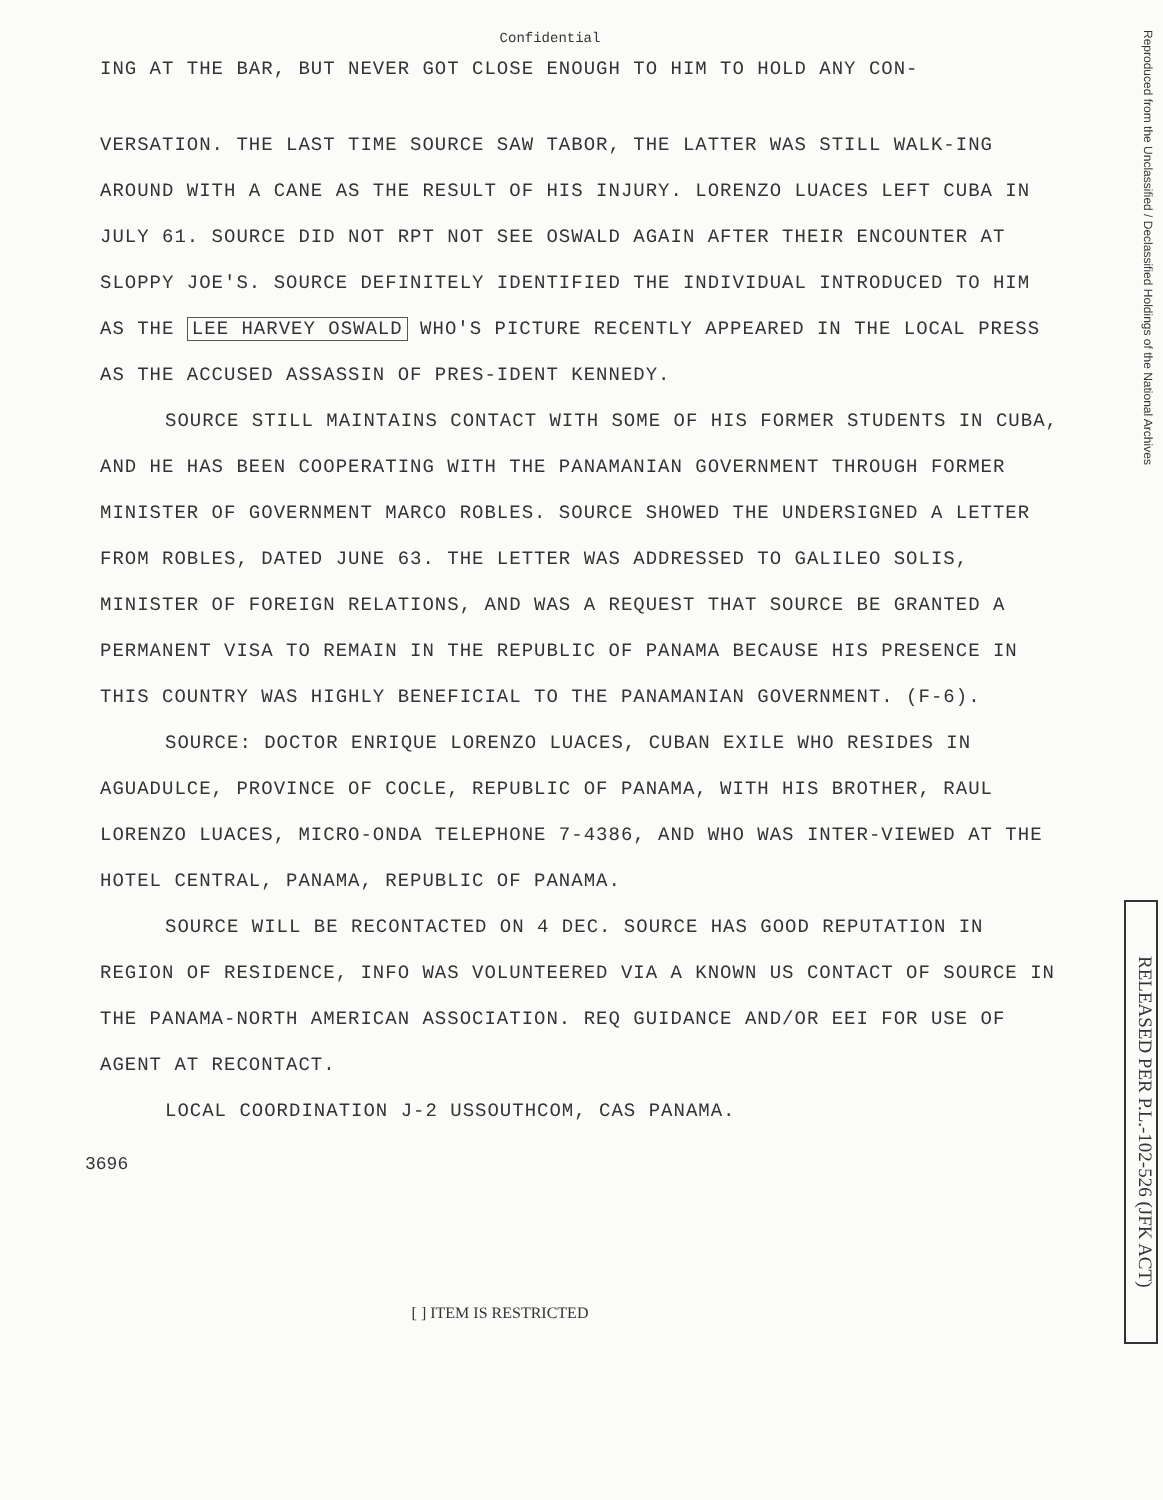Confidential
ING AT THE BAR, BUT NEVER GOT CLOSE ENOUGH TO HIM TO HOLD ANY CON-
VERSATION. THE LAST TIME SOURCE SAW TABOR, THE LATTER WAS STILL WALK-ING AROUND WITH A CANE AS THE RESULT OF HIS INJURY. LORENZO LUACES LEFT CUBA IN JULY 61. SOURCE DID NOT RPT NOT SEE OSWALD AGAIN AFTER THEIR ENCOUNTER AT SLOPPY JOE'S. SOURCE DEFINITELY IDENTIFIED THE INDIVIDUAL INTRODUCED TO HIM AS THE LEE HARVEY OSWALD WHO'S PICTURE RECENTLY APPEARED IN THE LOCAL PRESS AS THE ACCUSED ASSASSIN OF PRES-IDENT KENNEDY.
SOURCE STILL MAINTAINS CONTACT WITH SOME OF HIS FORMER STUDENTS IN CUBA, AND HE HAS BEEN COOPERATING WITH THE PANAMANIAN GOVERNMENT THROUGH FORMER MINISTER OF GOVERNMENT MARCO ROBLES. SOURCE SHOWED THE UNDERSIGNED A LETTER FROM ROBLES, DATED JUNE 63. THE LETTER WAS ADDRESSED TO GALILEO SOLIS, MINISTER OF FOREIGN RELATIONS, AND WAS A REQUEST THAT SOURCE BE GRANTED A PERMANENT VISA TO REMAIN IN THE REPUBLIC OF PANAMA BECAUSE HIS PRESENCE IN THIS COUNTRY WAS HIGHLY BENEFICIAL TO THE PANAMANIAN GOVERNMENT. (F-6).
SOURCE: DOCTOR ENRIQUE LORENZO LUACES, CUBAN EXILE WHO RESIDES IN AGUADULCE, PROVINCE OF COCLE, REPUBLIC OF PANAMA, WITH HIS BROTHER, RAUL LORENZO LUACES, MICRO-ONDA TELEPHONE 7-4386, AND WHO WAS INTER-VIEWED AT THE HOTEL CENTRAL, PANAMA, REPUBLIC OF PANAMA.
SOURCE WILL BE RECONTACTED ON 4 DEC. SOURCE HAS GOOD REPUTATION IN REGION OF RESIDENCE, INFO WAS VOLUNTEERED VIA A KNOWN US CONTACT OF SOURCE IN THE PANAMA-NORTH AMERICAN ASSOCIATION. REQ GUIDANCE AND/OR EEI FOR USE OF AGENT AT RECONTACT.
LOCAL COORDINATION J-2 USSOUTHCOM, CAS PANAMA.
3696
[ ] ITEM IS RESTRICTED
Reproduced from the Unclassified / Declassified Holdings of the National Archives
RELEASED PER P.L.-102-526 (JFK ACT)